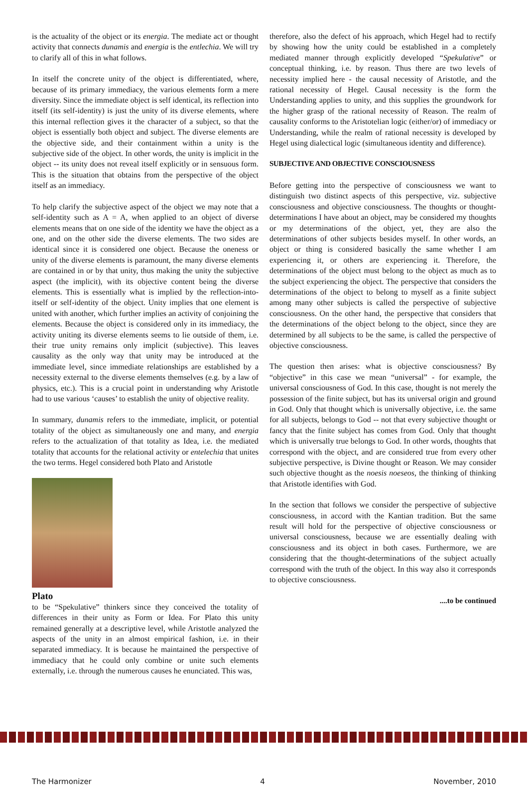is the actuality of the object or its energia. The mediate act or thought activity that connects dunamis and energia is the entlechia. We will try to clarify all of this in what follows.
In itself the concrete unity of the object is differentiated, where, because of its primary immediacy, the various elements form a mere diversity. Since the immediate object is self identical, its reflection into itself (its self-identity) is just the unity of its diverse elements, where this internal reflection gives it the character of a subject, so that the object is essentially both object and subject. The diverse elements are the objective side, and their containment within a unity is the subjective side of the object. In other words, the unity is implicit in the object -- its unity does not reveal itself explicitly or in sensuous form. This is the situation that obtains from the perspective of the object itself as an immediacy.
To help clarify the subjective aspect of the object we may note that a self-identity such as A = A, when applied to an object of diverse elements means that on one side of the identity we have the object as a one, and on the other side the diverse elements. The two sides are identical since it is considered one object. Because the oneness or unity of the diverse elements is paramount, the many diverse elements are contained in or by that unity, thus making the unity the subjective aspect (the implicit), with its objective content being the diverse elements. This is essentially what is implied by the reflection-into-itself or self-identity of the object. Unity implies that one element is united with another, which further implies an activity of conjoining the elements. Because the object is considered only in its immediacy, the activity uniting its diverse elements seems to lie outside of them, i.e. their true unity remains only implicit (subjective). This leaves causality as the only way that unity may be introduced at the immediate level, since immediate relationships are established by a necessity external to the diverse elements themselves (e.g. by a law of physics, etc.). This is a crucial point in understanding why Aristotle had to use various ‘causes’ to establish the unity of objective reality.
In summary, dunamis refers to the immediate, implicit, or potential totality of the object as simultaneously one and many, and energia refers to the actualization of that totality as Idea, i.e. the mediated totality that accounts for the relational activity or entelechia that unites the two terms. Hegel considered both Plato and Aristotle
Plato
to be “Spekulative” thinkers since they conceived the totality of differences in their unity as Form or Idea. For Plato this unity remained generally at a descriptive level, while Aristotle analyzed the aspects of the unity in an almost empirical fashion, i.e. in their separated immediacy. It is because he maintained the perspective of immediacy that he could only combine or unite such elements externally, i.e. through the numerous causes he enunciated. This was,
therefore, also the defect of his approach, which Hegel had to rectify by showing how the unity could be established in a completely mediated manner through explicitly developed “Spekulative” or conceptual thinking, i.e. by reason. Thus there are two levels of necessity implied here - the causal necessity of Aristotle, and the rational necessity of Hegel. Causal necessity is the form the Understanding applies to unity, and this supplies the groundwork for the higher grasp of the rational necessity of Reason. The realm of causality conforms to the Aristotelian logic (either/or) of immediacy or Understanding, while the realm of rational necessity is developed by Hegel using dialectical logic (simultaneous identity and difference).
SUBJECTIVE AND OBJECTIVE CONSCIOUSNESS
Before getting into the perspective of consciousness we want to distinguish two distinct aspects of this perspective, viz. subjective consciousness and objective consciousness. The thoughts or thought-determinations I have about an object, may be considered my thoughts or my determinations of the object, yet, they are also the determinations of other subjects besides myself. In other words, an object or thing is considered basically the same whether I am experiencing it, or others are experiencing it. Therefore, the determinations of the object must belong to the object as much as to the subject experiencing the object. The perspective that considers the determinations of the object to belong to myself as a finite subject among many other subjects is called the perspective of subjective consciousness. On the other hand, the perspective that considers that the determinations of the object belong to the object, since they are determined by all subjects to be the same, is called the perspective of objective consciousness.
The question then arises: what is objective consciousness? By “objective” in this case we mean “universal” - for example, the universal consciousness of God. In this case, thought is not merely the possession of the finite subject, but has its universal origin and ground in God. Only that thought which is universally objective, i.e. the same for all subjects, belongs to God -- not that every subjective thought or fancy that the finite subject has comes from God. Only that thought which is universally true belongs to God. In other words, thoughts that correspond with the object, and are considered true from every other subjective perspective, is Divine thought or Reason. We may consider such objective thought as the noesis noeseos, the thinking of thinking that Aristotle identifies with God.
In the section that follows we consider the perspective of subjective consciousness, in accord with the Kantian tradition. But the same result will hold for the perspective of objective consciousness or universal consciousness, because we are essentially dealing with consciousness and its object in both cases. Furthermore, we are considering that the thought-determinations of the subject actually correspond with the truth of the object. In this way also it corresponds to objective consciousness.
....to be continued
The Harmonizer 4 November, 2010